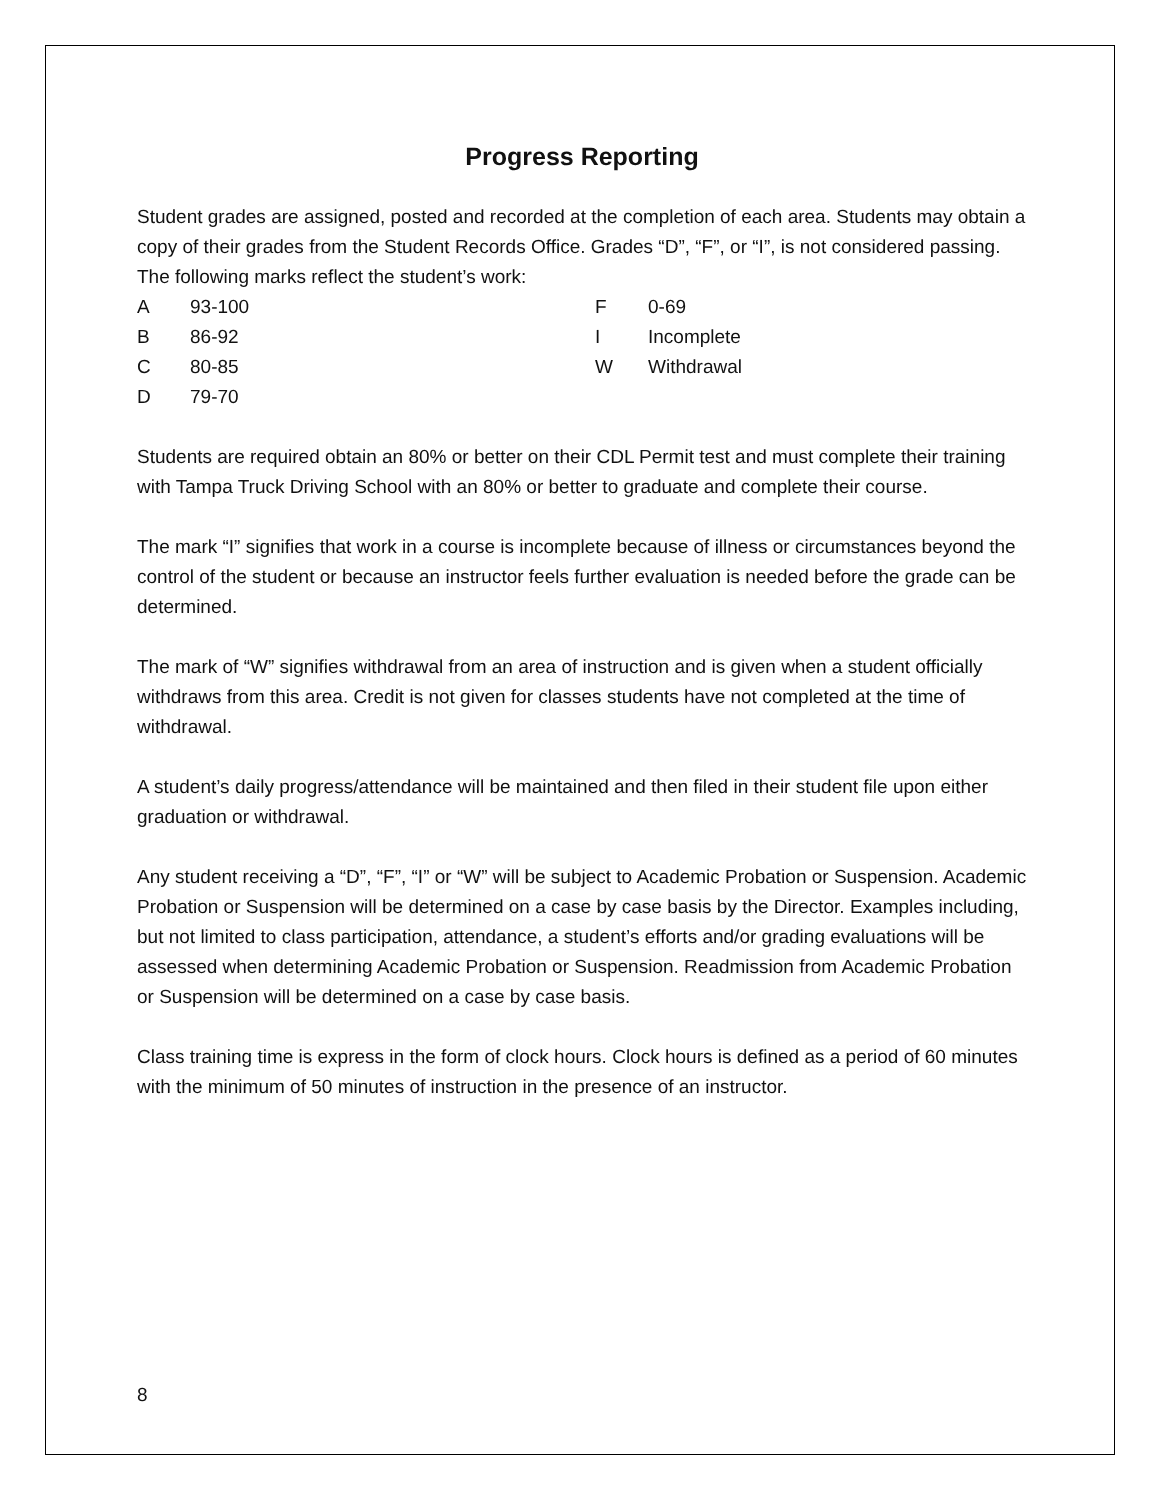Progress Reporting
Student grades are assigned, posted and recorded at the completion of each area. Students may obtain a copy of their grades from the Student Records Office. Grades “D”, “F”, or “I”, is not considered passing. The following marks reflect the student’s work:
| A | 93-100 | F | 0-69 |
| B | 86-92 | I | Incomplete |
| C | 80-85 | W | Withdrawal |
| D | 79-70 | | |
Students are required obtain an 80% or better on their CDL Permit test and must complete their training with Tampa Truck Driving School with an 80% or better to graduate and complete their course.
The mark “I” signifies that work in a course is incomplete because of illness or circumstances beyond the control of the student or because an instructor feels further evaluation is needed before the grade can be determined.
The mark of “W” signifies withdrawal from an area of instruction and is given when a student officially withdraws from this area. Credit is not given for classes students have not completed at the time of withdrawal.
A student’s daily progress/attendance will be maintained and then filed in their student file upon either graduation or withdrawal.
Any student receiving a “D”, “F”, “I” or “W” will be subject to Academic Probation or Suspension. Academic Probation or Suspension will be determined on a case by case basis by the Director. Examples including, but not limited to class participation, attendance, a student’s efforts and/or grading evaluations will be assessed when determining Academic Probation or Suspension. Readmission from Academic Probation or Suspension will be determined on a case by case basis.
Class training time is express in the form of clock hours. Clock hours is defined as a period of 60 minutes with the minimum of 50 minutes of instruction in the presence of an instructor.
8